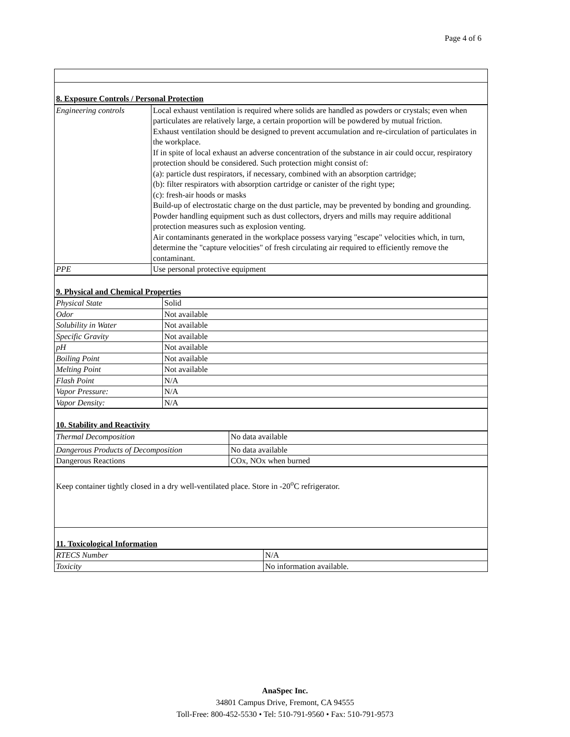Page 4 of 6
| 8. Exposure Controls / Personal Protection |
| Engineering controls | Local exhaust ventilation is required where solids are handled as powders or crystals; even when particulates are relatively large, a certain proportion will be powdered by mutual friction. Exhaust ventilation should be designed to prevent accumulation and re-circulation of particulates in the workplace. If in spite of local exhaust an adverse concentration of the substance in air could occur, respiratory protection should be considered. Such protection might consist of: (a): particle dust respirators, if necessary, combined with an absorption cartridge; (b): filter respirators with absorption cartridge or canister of the right type; (c): fresh-air hoods or masks Build-up of electrostatic charge on the dust particle, may be prevented by bonding and grounding. Powder handling equipment such as dust collectors, dryers and mills may require additional protection measures such as explosion venting. Air contaminants generated in the workplace possess varying "escape" velocities which, in turn, determine the "capture velocities" of fresh circulating air required to efficiently remove the contaminant. |
| PPE | Use personal protective equipment |
| 9. Physical and Chemical Properties |
| Physical State | Solid |
| Odor | Not available |
| Solubility in Water | Not available |
| Specific Gravity | Not available |
| pH | Not available |
| Boiling Point | Not available |
| Melting Point | Not available |
| Flash Point | N/A |
| Vapor Pressure: | N/A |
| Vapor Density: | N/A |
| 10. Stability and Reactivity |
| Thermal Decomposition | No data available |
| Dangerous Products of Decomposition | No data available |
| Dangerous Reactions | COx, NOx when burned |
| Keep container tightly closed in a dry well-ventilated place. Store in -20<sup>o</sup>C refrigerator. |
| 11. Toxicological Information |
| RTECS Number | N/A |
| Toxicity | No information available. |
AnaSpec Inc.
34801 Campus Drive, Fremont, CA 94555
Toll-Free: 800-452-5530 • Tel: 510-791-9560 • Fax: 510-791-9573